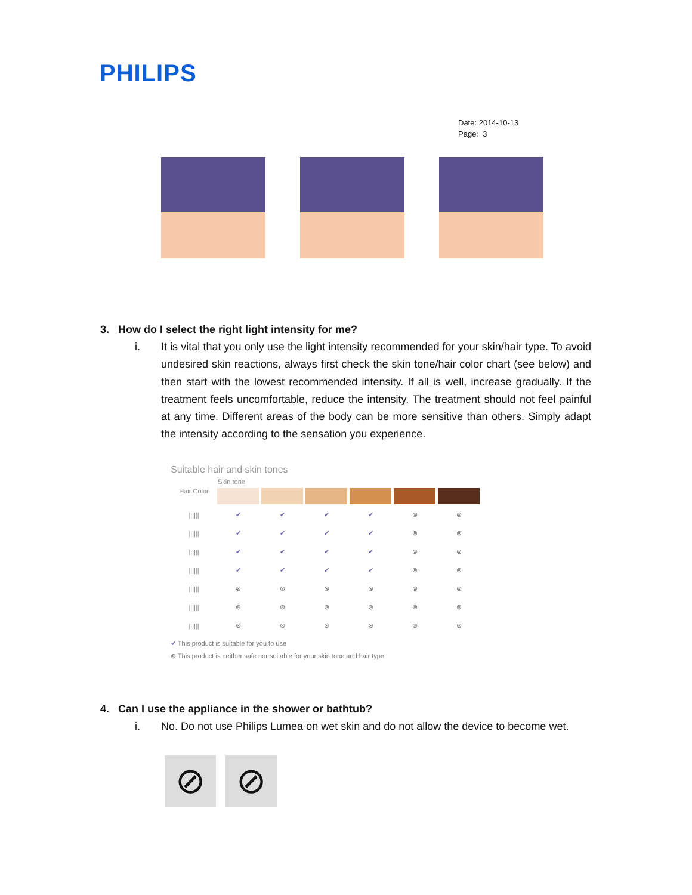PHILIPS
Date: 2014-10-13
Page: 3
3. How do I select the right light intensity for me?
i.
It is vital that you only use the light intensity recommended for your skin/hair type. To avoid undesired skin reactions, always first check the skin tone/hair color chart (see below) and then start with the lowest recommended intensity. If all is well, increase gradually. If the treatment feels uncomfortable, reduce the intensity. The treatment should not feel painful at any time. Different areas of the body can be more sensitive than others. Simply adapt the intensity according to the sensation you experience.
Suitable hair and skin tones
| Hair Color | Skin tone | | | | | |
| --- | --- | --- | --- | --- | --- | --- |
| ////// | ✔ | ✔ | ✔ | ✔ | ⊗ | ⊗ |
| ////// | ✔ | ✔ | ✔ | ✔ | ⊗ | ⊗ |
| ////// | ✔ | ✔ | ✔ | ✔ | ⊗ | ⊗ |
| ////// | ✔ | ✔ | ✔ | ✔ | ⊗ | ⊗ |
| ////// | ⊗ | ⊗ | ⊗ | ⊗ | ⊗ | ⊗ |
| ////// | ⊗ | ⊗ | ⊗ | ⊗ | ⊗ | ⊗ |
| ////// | ⊗ | ⊗ | ⊗ | ⊗ | ⊗ | ⊗ |
✔ This product is suitable for you to use
⊗ This product is neither safe nor suitable for your skin tone and hair type
4. Can I use the appliance in the shower or bathtub?
i.
No. Do not use Philips Lumea on wet skin and do not allow the device to become wet.
⊘ ⊘